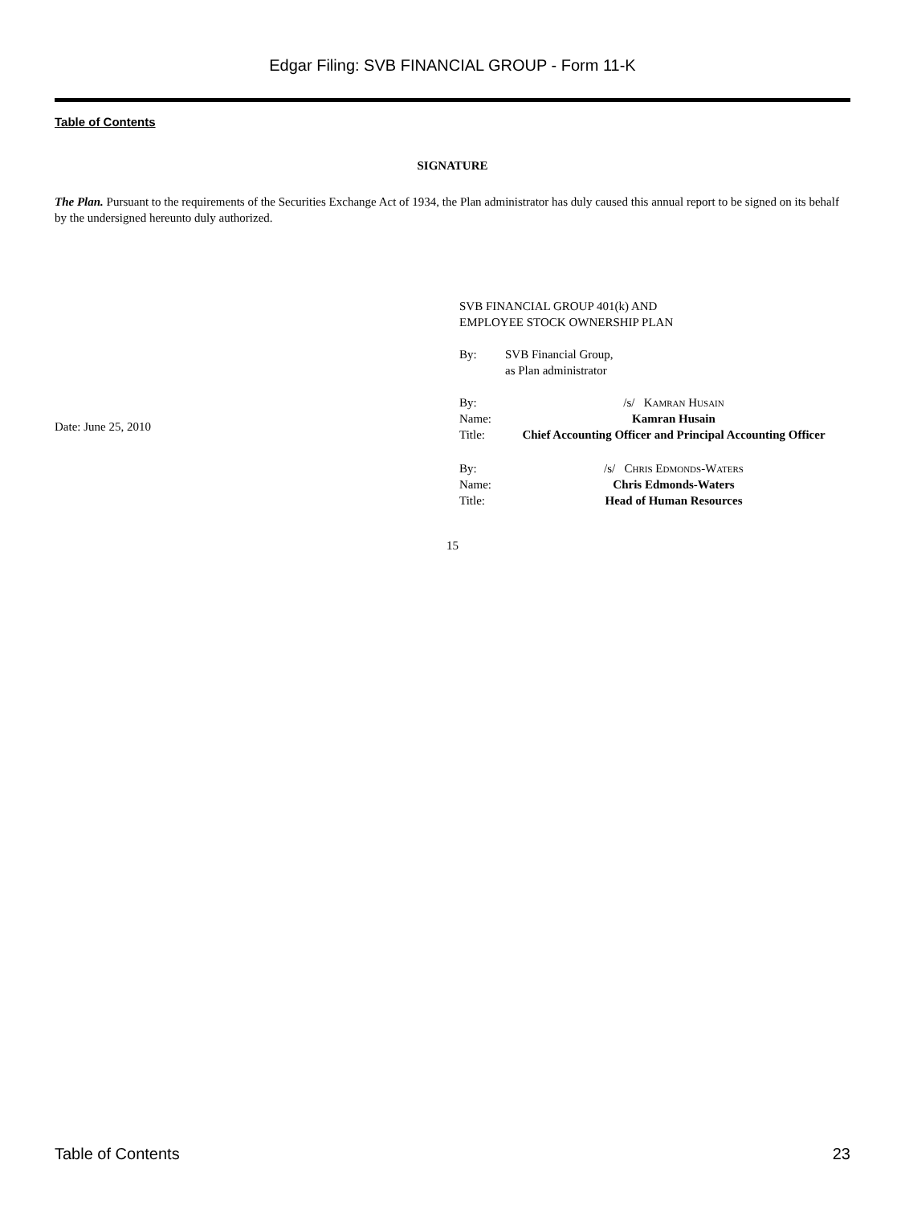Edgar Filing: SVB FINANCIAL GROUP - Form 11-K
Table of Contents
SIGNATURE
The Plan. Pursuant to the requirements of the Securities Exchange Act of 1934, the Plan administrator has duly caused this annual report to be signed on its behalf by the undersigned hereunto duly authorized.
Date: June 25, 2010
SVB FINANCIAL GROUP 401(k) AND
EMPLOYEE STOCK OWNERSHIP PLAN
By: SVB Financial Group,
as Plan administrator
By: /s/ Kamran Husain
Name: Kamran Husain
Title: Chief Accounting Officer and Principal Accounting Officer
By: /s/ Chris Edmonds-Waters
Name: Chris Edmonds-Waters
Title: Head of Human Resources
15
Table of Contents 23